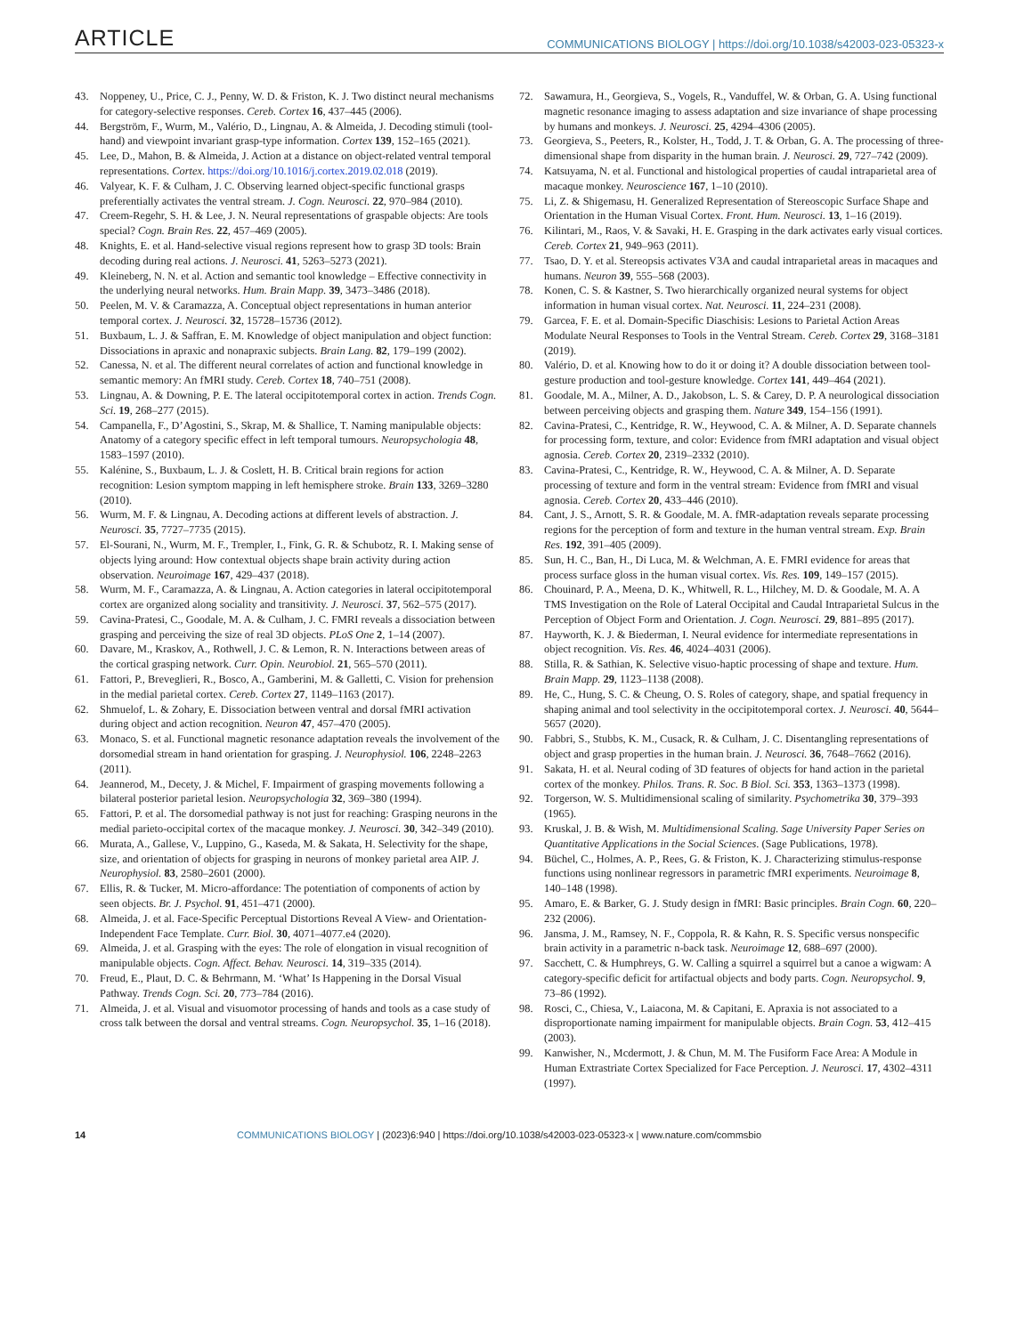ARTICLE COMMUNICATIONS BIOLOGY | https://doi.org/10.1038/s42003-023-05323-x
43. Noppeney, U., Price, C. J., Penny, W. D. & Friston, K. J. Two distinct neural mechanisms for category-selective responses. Cereb. Cortex 16, 437–445 (2006).
44. Bergström, F., Wurm, M., Valério, D., Lingnau, A. & Almeida, J. Decoding stimuli (tool-hand) and viewpoint invariant grasp-type information. Cortex 139, 152–165 (2021).
45. Lee, D., Mahon, B. & Almeida, J. Action at a distance on object-related ventral temporal representations. Cortex. https://doi.org/10.1016/j.cortex.2019.02.018 (2019).
46. Valyear, K. F. & Culham, J. C. Observing learned object-specific functional grasps preferentially activates the ventral stream. J. Cogn. Neurosci. 22, 970–984 (2010).
47. Creem-Regehr, S. H. & Lee, J. N. Neural representations of graspable objects: Are tools special? Cogn. Brain Res. 22, 457–469 (2005).
48. Knights, E. et al. Hand-selective visual regions represent how to grasp 3D tools: Brain decoding during real actions. J. Neurosci. 41, 5263–5273 (2021).
49. Kleineberg, N. N. et al. Action and semantic tool knowledge – Effective connectivity in the underlying neural networks. Hum. Brain Mapp. 39, 3473–3486 (2018).
50. Peelen, M. V. & Caramazza, A. Conceptual object representations in human anterior temporal cortex. J. Neurosci. 32, 15728–15736 (2012).
51. Buxbaum, L. J. & Saffran, E. M. Knowledge of object manipulation and object function: Dissociations in apraxic and nonapraxic subjects. Brain Lang. 82, 179–199 (2002).
52. Canessa, N. et al. The different neural correlates of action and functional knowledge in semantic memory: An fMRI study. Cereb. Cortex 18, 740–751 (2008).
53. Lingnau, A. & Downing, P. E. The lateral occipitotemporal cortex in action. Trends Cogn. Sci. 19, 268–277 (2015).
54. Campanella, F., D’Agostini, S., Skrap, M. & Shallice, T. Naming manipulable objects: Anatomy of a category specific effect in left temporal tumours. Neuropsychologia 48, 1583–1597 (2010).
55. Kalénine, S., Buxbaum, L. J. & Coslett, H. B. Critical brain regions for action recognition: Lesion symptom mapping in left hemisphere stroke. Brain 133, 3269–3280 (2010).
56. Wurm, M. F. & Lingnau, A. Decoding actions at different levels of abstraction. J. Neurosci. 35, 7727–7735 (2015).
57. El-Sourani, N., Wurm, M. F., Trempler, I., Fink, G. R. & Schubotz, R. I. Making sense of objects lying around: How contextual objects shape brain activity during action observation. Neuroimage 167, 429–437 (2018).
58. Wurm, M. F., Caramazza, A. & Lingnau, A. Action categories in lateral occipitotemporal cortex are organized along sociality and transitivity. J. Neurosci. 37, 562–575 (2017).
59. Cavina-Pratesi, C., Goodale, M. A. & Culham, J. C. FMRI reveals a dissociation between grasping and perceiving the size of real 3D objects. PLoS One 2, 1–14 (2007).
60. Davare, M., Kraskov, A., Rothwell, J. C. & Lemon, R. N. Interactions between areas of the cortical grasping network. Curr. Opin. Neurobiol. 21, 565–570 (2011).
61. Fattori, P., Breveglieri, R., Bosco, A., Gamberini, M. & Galletti, C. Vision for prehension in the medial parietal cortex. Cereb. Cortex 27, 1149–1163 (2017).
62. Shmuelof, L. & Zohary, E. Dissociation between ventral and dorsal fMRI activation during object and action recognition. Neuron 47, 457–470 (2005).
63. Monaco, S. et al. Functional magnetic resonance adaptation reveals the involvement of the dorsomedial stream in hand orientation for grasping. J. Neurophysiol. 106, 2248–2263 (2011).
64. Jeannerod, M., Decety, J. & Michel, F. Impairment of grasping movements following a bilateral posterior parietal lesion. Neuropsychologia 32, 369–380 (1994).
65. Fattori, P. et al. The dorsomedial pathway is not just for reaching: Grasping neurons in the medial parieto-occipital cortex of the macaque monkey. J. Neurosci. 30, 342–349 (2010).
66. Murata, A., Gallese, V., Luppino, G., Kaseda, M. & Sakata, H. Selectivity for the shape, size, and orientation of objects for grasping in neurons of monkey parietal area AIP. J. Neurophysiol. 83, 2580–2601 (2000).
67. Ellis, R. & Tucker, M. Micro-affordance: The potentiation of components of action by seen objects. Br. J. Psychol. 91, 451–471 (2000).
68. Almeida, J. et al. Face-Specific Perceptual Distortions Reveal A View- and Orientation-Independent Face Template. Curr. Biol. 30, 4071–4077.e4 (2020).
69. Almeida, J. et al. Grasping with the eyes: The role of elongation in visual recognition of manipulable objects. Cogn. Affect. Behav. Neurosci. 14, 319–335 (2014).
70. Freud, E., Plaut, D. C. & Behrmann, M. ‘What’ Is Happening in the Dorsal Visual Pathway. Trends Cogn. Sci. 20, 773–784 (2016).
71. Almeida, J. et al. Visual and visuomotor processing of hands and tools as a case study of cross talk between the dorsal and ventral streams. Cogn. Neuropsychol. 35, 1–16 (2018).
72. Sawamura, H., Georgieva, S., Vogels, R., Vanduffel, W. & Orban, G. A. Using functional magnetic resonance imaging to assess adaptation and size invariance of shape processing by humans and monkeys. J. Neurosci. 25, 4294–4306 (2005).
73. Georgieva, S., Peeters, R., Kolster, H., Todd, J. T. & Orban, G. A. The processing of three-dimensional shape from disparity in the human brain. J. Neurosci. 29, 727–742 (2009).
74. Katsuyama, N. et al. Functional and histological properties of caudal intraparietal area of macaque monkey. Neuroscience 167, 1–10 (2010).
75. Li, Z. & Shigemasu, H. Generalized Representation of Stereoscopic Surface Shape and Orientation in the Human Visual Cortex. Front. Hum. Neurosci. 13, 1–16 (2019).
76. Kilintari, M., Raos, V. & Savaki, H. E. Grasping in the dark activates early visual cortices. Cereb. Cortex 21, 949–963 (2011).
77. Tsao, D. Y. et al. Stereopsis activates V3A and caudal intraparietal areas in macaques and humans. Neuron 39, 555–568 (2003).
78. Konen, C. S. & Kastner, S. Two hierarchically organized neural systems for object information in human visual cortex. Nat. Neurosci. 11, 224–231 (2008).
79. Garcea, F. E. et al. Domain-Specific Diaschisis: Lesions to Parietal Action Areas Modulate Neural Responses to Tools in the Ventral Stream. Cereb. Cortex 29, 3168–3181 (2019).
80. Valério, D. et al. Knowing how to do it or doing it? A double dissociation between tool-gesture production and tool-gesture knowledge. Cortex 141, 449–464 (2021).
81. Goodale, M. A., Milner, A. D., Jakobson, L. S. & Carey, D. P. A neurological dissociation between perceiving objects and grasping them. Nature 349, 154–156 (1991).
82. Cavina-Pratesi, C., Kentridge, R. W., Heywood, C. A. & Milner, A. D. Separate channels for processing form, texture, and color: Evidence from fMRI adaptation and visual object agnosia. Cereb. Cortex 20, 2319–2332 (2010).
83. Cavina-Pratesi, C., Kentridge, R. W., Heywood, C. A. & Milner, A. D. Separate processing of texture and form in the ventral stream: Evidence from fMRI and visual agnosia. Cereb. Cortex 20, 433–446 (2010).
84. Cant, J. S., Arnott, S. R. & Goodale, M. A. fMR-adaptation reveals separate processing regions for the perception of form and texture in the human ventral stream. Exp. Brain Res. 192, 391–405 (2009).
85. Sun, H. C., Ban, H., Di Luca, M. & Welchman, A. E. FMRI evidence for areas that process surface gloss in the human visual cortex. Vis. Res. 109, 149–157 (2015).
86. Chouinard, P. A., Meena, D. K., Whitwell, R. L., Hilchey, M. D. & Goodale, M. A. A TMS Investigation on the Role of Lateral Occipital and Caudal Intraparietal Sulcus in the Perception of Object Form and Orientation. J. Cogn. Neurosci. 29, 881–895 (2017).
87. Hayworth, K. J. & Biederman, I. Neural evidence for intermediate representations in object recognition. Vis. Res. 46, 4024–4031 (2006).
88. Stilla, R. & Sathian, K. Selective visuo-haptic processing of shape and texture. Hum. Brain Mapp. 29, 1123–1138 (2008).
89. He, C., Hung, S. C. & Cheung, O. S. Roles of category, shape, and spatial frequency in shaping animal and tool selectivity in the occipitotemporal cortex. J. Neurosci. 40, 5644–5657 (2020).
90. Fabbri, S., Stubbs, K. M., Cusack, R. & Culham, J. C. Disentangling representations of object and grasp properties in the human brain. J. Neurosci. 36, 7648–7662 (2016).
91. Sakata, H. et al. Neural coding of 3D features of objects for hand action in the parietal cortex of the monkey. Philos. Trans. R. Soc. B Biol. Sci. 353, 1363–1373 (1998).
92. Torgerson, W. S. Multidimensional scaling of similarity. Psychometrika 30, 379–393 (1965).
93. Kruskal, J. B. & Wish, M. Multidimensional Scaling. Sage University Paper Series on Quantitative Applications in the Social Sciences. (Sage Publications, 1978).
94. Büchel, C., Holmes, A. P., Rees, G. & Friston, K. J. Characterizing stimulus-response functions using nonlinear regressors in parametric fMRI experiments. Neuroimage 8, 140–148 (1998).
95. Amaro, E. & Barker, G. J. Study design in fMRI: Basic principles. Brain Cogn. 60, 220–232 (2006).
96. Jansma, J. M., Ramsey, N. F., Coppola, R. & Kahn, R. S. Specific versus nonspecific brain activity in a parametric n-back task. Neuroimage 12, 688–697 (2000).
97. Sacchett, C. & Humphreys, G. W. Calling a squirrel a squirrel but a canoe a wigwam: A category-specific deficit for artifactual objects and body parts. Cogn. Neuropsychol. 9, 73–86 (1992).
98. Rosci, C., Chiesa, V., Laiacona, M. & Capitani, E. Apraxia is not associated to a disproportionate naming impairment for manipulable objects. Brain Cogn. 53, 412–415 (2003).
99. Kanwisher, N., Mcdermott, J. & Chun, M. M. The Fusiform Face Area: A Module in Human Extrastriate Cortex Specialized for Face Perception. J. Neurosci. 17, 4302–4311 (1997).
14 COMMUNICATIONS BIOLOGY | (2023)6:940 | https://doi.org/10.1038/s42003-023-05323-x | www.nature.com/commsbio